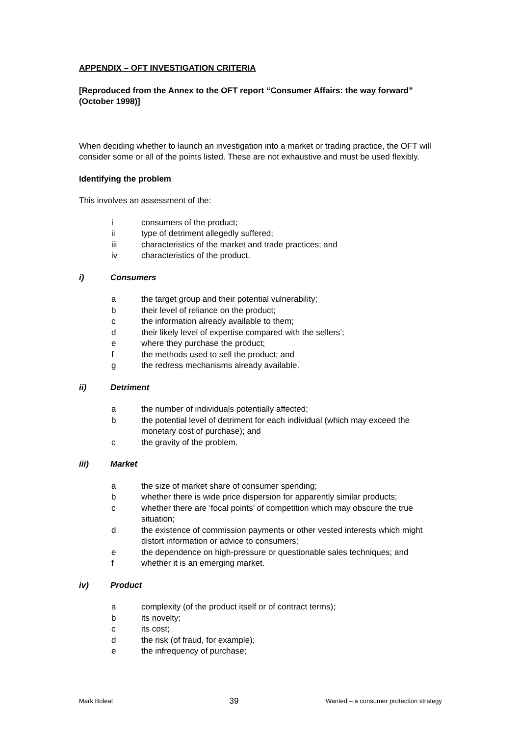APPENDIX – OFT INVESTIGATION CRITERIA
[Reproduced from the Annex to the OFT report “Consumer Affairs: the way forward” (October 1998)]
When deciding whether to launch an investigation into a market or trading practice, the OFT will consider some or all of the points listed. These are not exhaustive and must be used flexibly.
Identifying the problem
This involves an assessment of the:
i consumers of the product;
ii type of detriment allegedly suffered;
iii characteristics of the market and trade practices; and
iv characteristics of the product.
i) Consumers
a the target group and their potential vulnerability;
b their level of reliance on the product;
c the information already available to them;
d their likely level of expertise compared with the sellers’;
e where they purchase the product;
f the methods used to sell the product; and
g the redress mechanisms already available.
ii) Detriment
a the number of individuals potentially affected;
b the potential level of detriment for each individual (which may exceed the monetary cost of purchase); and
c the gravity of the problem.
iii) Market
a the size of market share of consumer spending;
b whether there is wide price dispersion for apparently similar products;
c whether there are ‘focal points’ of competition which may obscure the true situation;
d the existence of commission payments or other vested interests which might distort information or advice to consumers;
e the dependence on high-pressure or questionable sales techniques; and
f whether it is an emerging market.
iv) Product
a complexity (of the product itself or of contract terms);
b its novelty;
c its cost;
d the risk (of fraud, for example);
e the infrequency of purchase;
Mark Boleat 39 Wanted – a consumer protection strategy